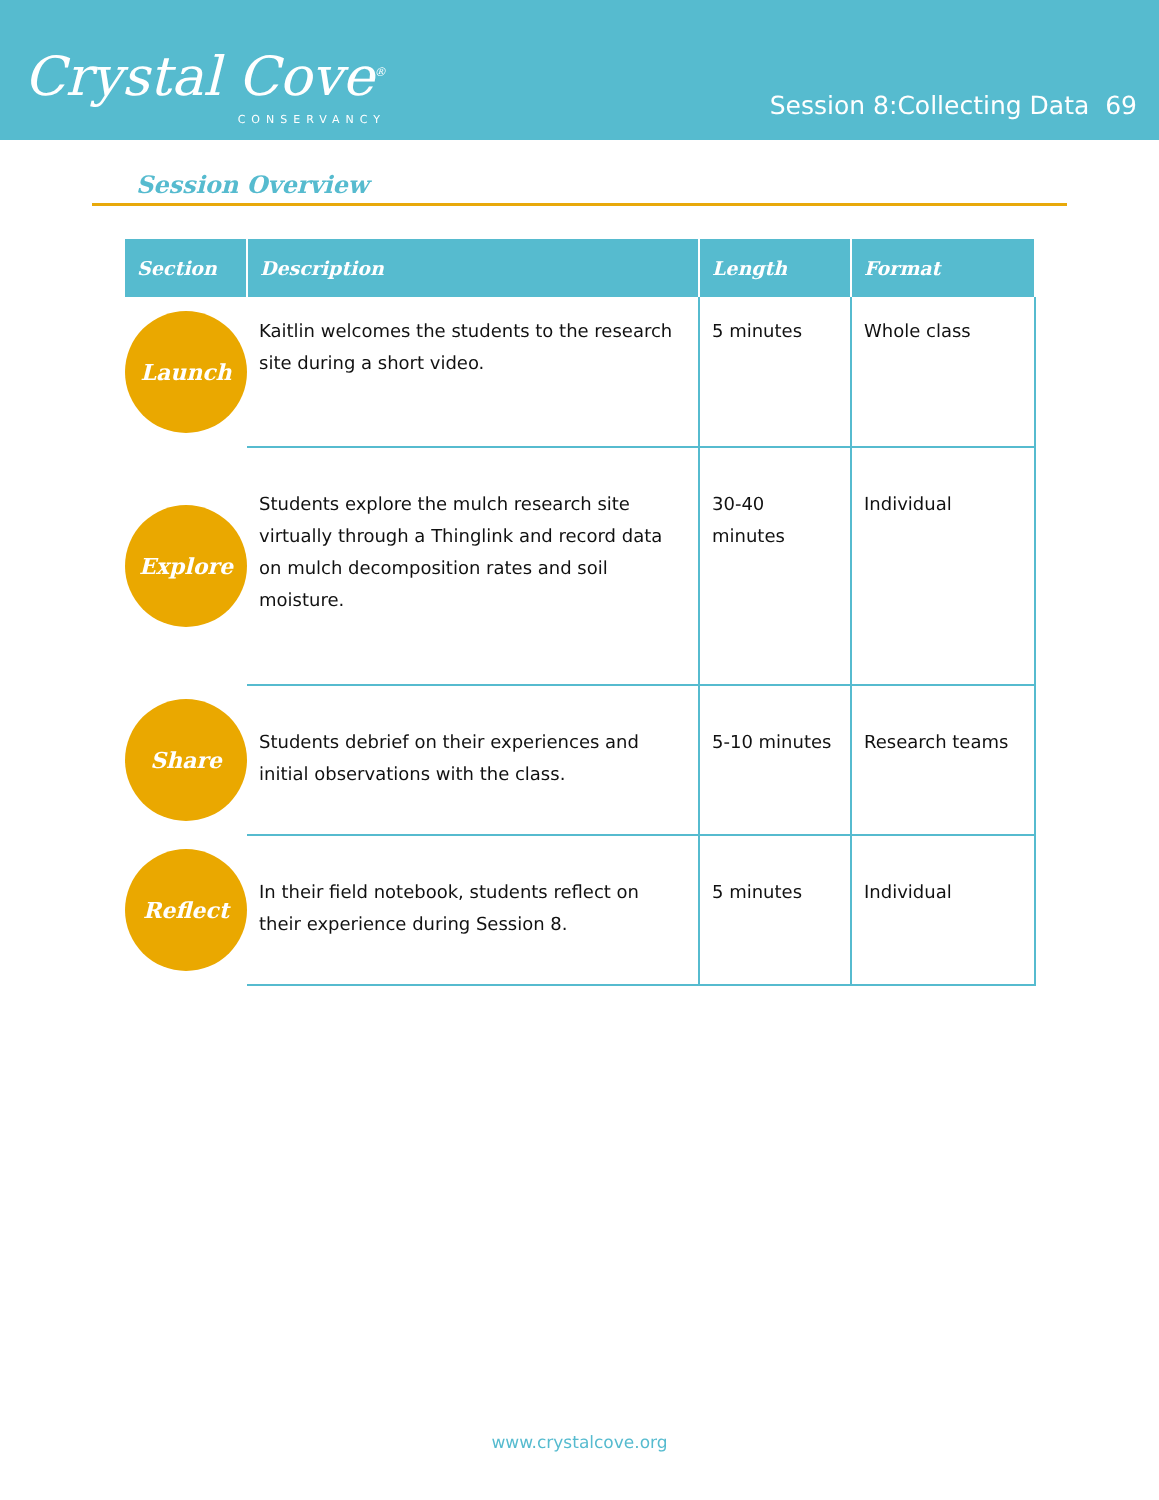Crystal Cove<sup>®</sup>
CONSERVANCY
Session 8:Collecting Data 69
Session Overview
| Section | Description | Length | Format |
| --- | --- | --- | --- |
| Launch | Kaitlin welcomes the students to the research site during a short video. | 5 minutes | Whole class |
| Explore | Students explore the mulch research site virtually through a Thinglink and record data on mulch decomposition rates and soil moisture. | 30-40 minutes | Individual |
| Share | Students debrief on their experiences and initial observations with the class. | 5-10 minutes | Research teams |
| Reflect | In their field notebook, students reflect on their experience during Session 8. | 5 minutes | Individual |
www.crystalcove.org